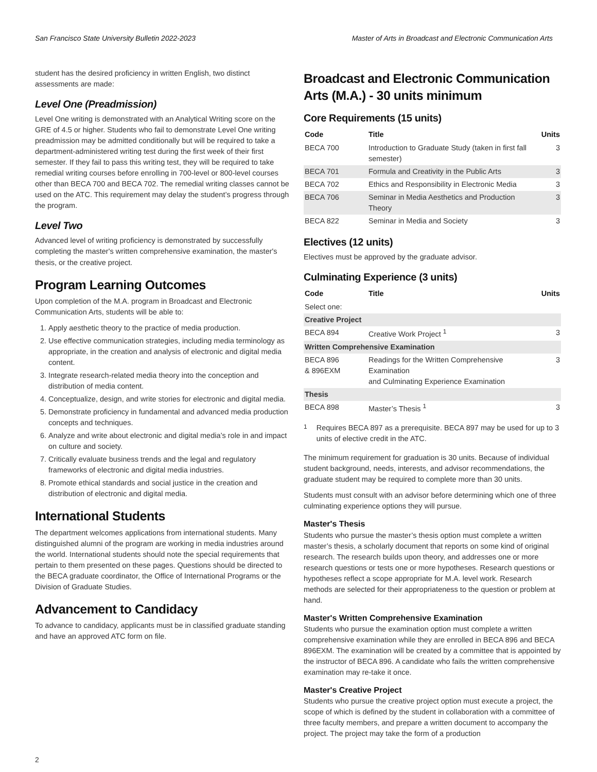San Francisco State University Bulletin 2022-2023 Master of Arts in Broadcast and Electronic Communication Arts
student has the desired proficiency in written English, two distinct assessments are made:
Level One (Preadmission)
Level One writing is demonstrated with an Analytical Writing score on the GRE of 4.5 or higher. Students who fail to demonstrate Level One writing preadmission may be admitted conditionally but will be required to take a department-administered writing test during the first week of their first semester. If they fail to pass this writing test, they will be required to take remedial writing courses before enrolling in 700-level or 800-level courses other than BECA 700 and BECA 702. The remedial writing classes cannot be used on the ATC. This requirement may delay the student’s progress through the program.
Level Two
Advanced level of writing proficiency is demonstrated by successfully completing the master's written comprehensive examination, the master's thesis, or the creative project.
Program Learning Outcomes
Upon completion of the M.A. program in Broadcast and Electronic Communication Arts, students will be able to:
1. Apply aesthetic theory to the practice of media production.
2. Use effective communication strategies, including media terminology as appropriate, in the creation and analysis of electronic and digital media content.
3. Integrate research-related media theory into the conception and distribution of media content.
4. Conceptualize, design, and write stories for electronic and digital media.
5. Demonstrate proficiency in fundamental and advanced media production concepts and techniques.
6. Analyze and write about electronic and digital media’s role in and impact on culture and society.
7. Critically evaluate business trends and the legal and regulatory frameworks of electronic and digital media industries.
8. Promote ethical standards and social justice in the creation and distribution of electronic and digital media.
International Students
The department welcomes applications from international students. Many distinguished alumni of the program are working in media industries around the world. International students should note the special requirements that pertain to them presented on these pages. Questions should be directed to the BECA graduate coordinator, the Office of International Programs or the Division of Graduate Studies.
Advancement to Candidacy
To advance to candidacy, applicants must be in classified graduate standing and have an approved ATC form on file.
Broadcast and Electronic Communication Arts (M.A.) - 30 units minimum
Core Requirements (15 units)
| Code | Title | Units |
| --- | --- | --- |
| BECA 700 | Introduction to Graduate Study (taken in first fall semester) | 3 |
| BECA 701 | Formula and Creativity in the Public Arts | 3 |
| BECA 702 | Ethics and Responsibility in Electronic Media | 3 |
| BECA 706 | Seminar in Media Aesthetics and Production Theory | 3 |
| BECA 822 | Seminar in Media and Society | 3 |
Electives (12 units)
Electives must be approved by the graduate advisor.
Culminating Experience (3 units)
| Code | Title | Units |
| --- | --- | --- |
| Select one: | | |
| Creative Project | | |
| BECA 894 | Creative Work Project <sup>1</sup> | 3 |
| Written Comprehensive Examination | | |
| BECA 896 & 896EXM | Readings for the Written Comprehensive Examination and Culminating Experience Examination | 3 |
| Thesis | | |
| BECA 898 | Master’s Thesis <sup>1</sup> | 3 |
<sup>1</sup> Requires BECA 897 as a prerequisite. BECA 897 may be used for up to 3 units of elective credit in the ATC.
The minimum requirement for graduation is 30 units. Because of individual student background, needs, interests, and advisor recommendations, the graduate student may be required to complete more than 30 units.
Students must consult with an advisor before determining which one of three culminating experience options they will pursue.
Master's Thesis
Students who pursue the master’s thesis option must complete a written master’s thesis, a scholarly document that reports on some kind of original research. The research builds upon theory, and addresses one or more research questions or tests one or more hypotheses. Research questions or hypotheses reflect a scope appropriate for M.A. level work. Research methods are selected for their appropriateness to the question or problem at hand.
Master's Written Comprehensive Examination
Students who pursue the examination option must complete a written comprehensive examination while they are enrolled in BECA 896 and BECA 896EXM. The examination will be created by a committee that is appointed by the instructor of BECA 896. A candidate who fails the written comprehensive examination may re-take it once.
Master's Creative Project
Students who pursue the creative project option must execute a project, the scope of which is defined by the student in collaboration with a committee of three faculty members, and prepare a written document to accompany the project. The project may take the form of a production
2